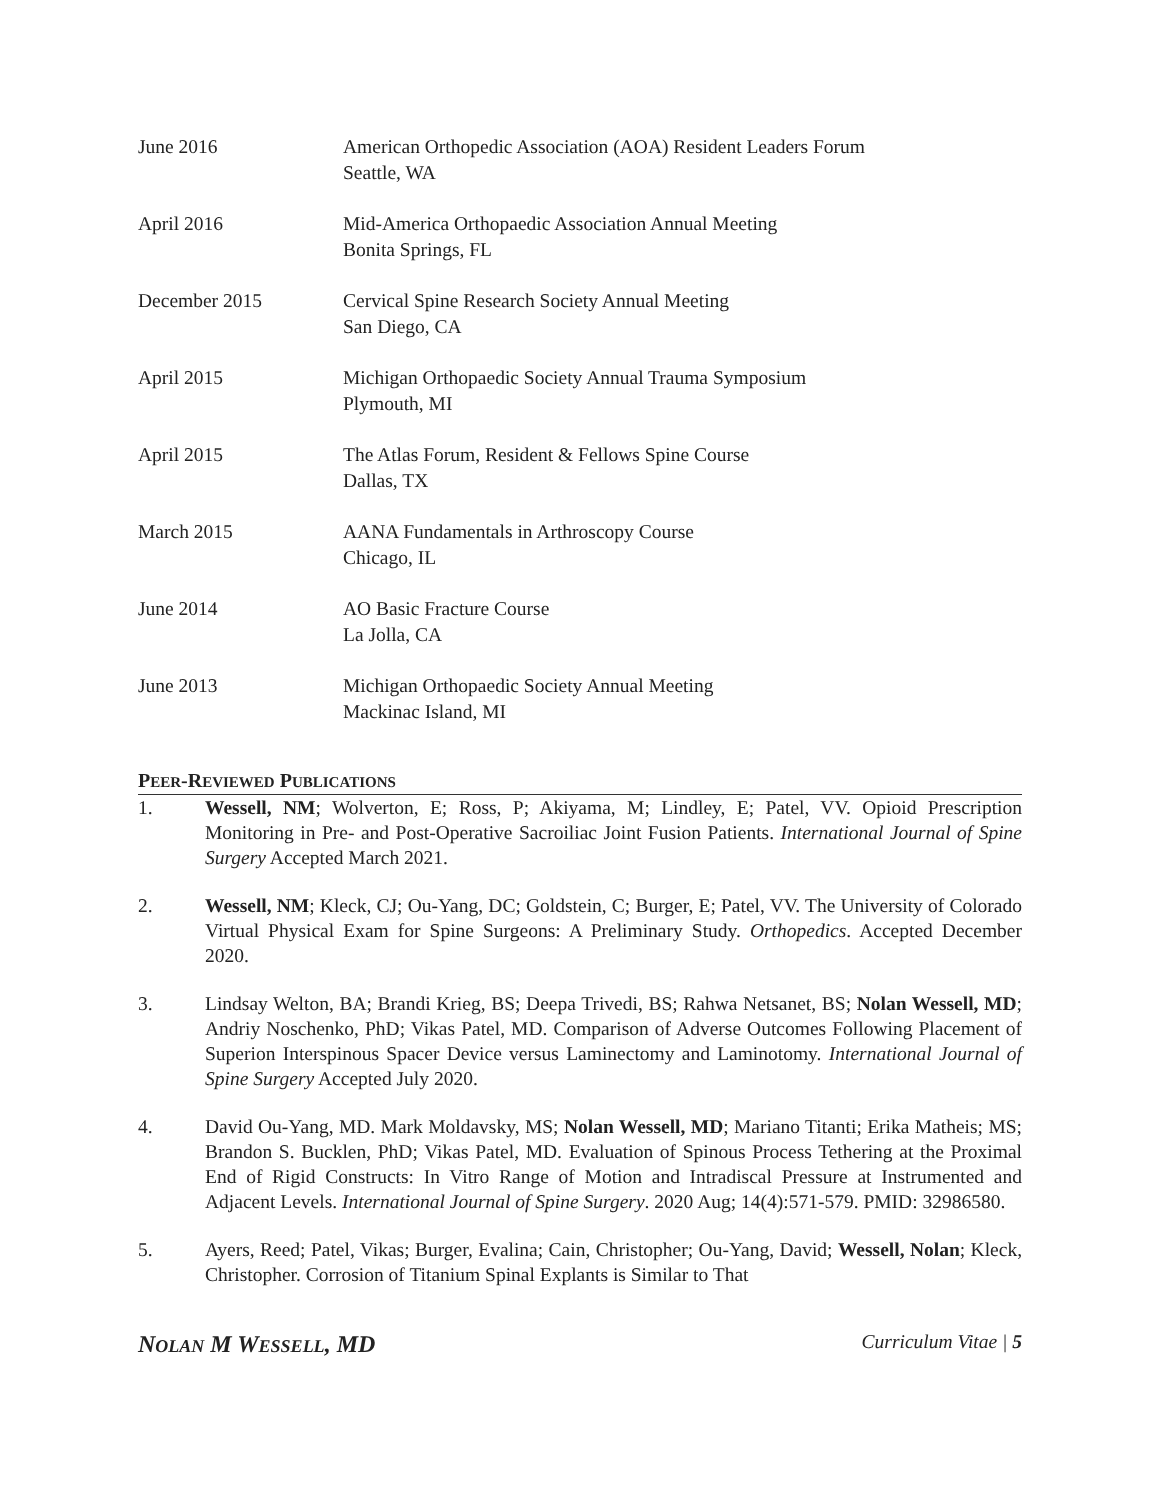June 2016 American Orthopedic Association (AOA) Resident Leaders Forum
Seattle, WA
April 2016 Mid-America Orthopaedic Association Annual Meeting
Bonita Springs, FL
December 2015 Cervical Spine Research Society Annual Meeting
San Diego, CA
April 2015 Michigan Orthopaedic Society Annual Trauma Symposium
Plymouth, MI
April 2015 The Atlas Forum, Resident & Fellows Spine Course
Dallas, TX
March 2015 AANA Fundamentals in Arthroscopy Course
Chicago, IL
June 2014 AO Basic Fracture Course
La Jolla, CA
June 2013 Michigan Orthopaedic Society Annual Meeting
Mackinac Island, MI
PEER-REVIEWED PUBLICATIONS
1. Wessell, NM; Wolverton, E; Ross, P; Akiyama, M; Lindley, E; Patel, VV. Opioid Prescription Monitoring in Pre- and Post-Operative Sacroiliac Joint Fusion Patients. International Journal of Spine Surgery Accepted March 2021.
2. Wessell, NM; Kleck, CJ; Ou-Yang, DC; Goldstein, C; Burger, E; Patel, VV. The University of Colorado Virtual Physical Exam for Spine Surgeons: A Preliminary Study. Orthopedics. Accepted December 2020.
3. Lindsay Welton, BA; Brandi Krieg, BS; Deepa Trivedi, BS; Rahwa Netsanet, BS; Nolan Wessell, MD; Andriy Noschenko, PhD; Vikas Patel, MD. Comparison of Adverse Outcomes Following Placement of Superion Interspinous Spacer Device versus Laminectomy and Laminotomy. International Journal of Spine Surgery Accepted July 2020.
4. David Ou-Yang, MD. Mark Moldavsky, MS; Nolan Wessell, MD; Mariano Titanti; Erika Matheis; MS; Brandon S. Bucklen, PhD; Vikas Patel, MD. Evaluation of Spinous Process Tethering at the Proximal End of Rigid Constructs: In Vitro Range of Motion and Intradiscal Pressure at Instrumented and Adjacent Levels. International Journal of Spine Surgery. 2020 Aug; 14(4):571-579. PMID: 32986580.
5. Ayers, Reed; Patel, Vikas; Burger, Evalina; Cain, Christopher; Ou-Yang, David; Wessell, Nolan; Kleck, Christopher. Corrosion of Titanium Spinal Explants is Similar to That
NOLAN M WESSELL, MD
Curriculum Vitae | 5